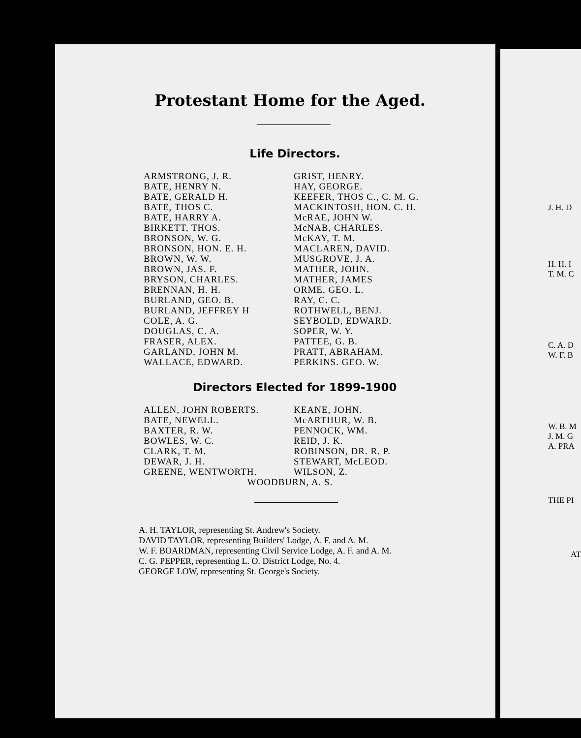Protestant Home for the Aged.
Life Directors.
ARMSTRONG, J. R.
BATE, HENRY N.
BATE, GERALD H.
BATE, THOS C.
BATE, HARRY A.
BIRKETT, THOS.
BRONSON, W. G.
BRONSON, HON. E. H.
BROWN, W. W.
BROWN, JAS. F.
BRYSON, CHARLES.
BRENNAN, H. H.
BURLAND, GEO. B.
BURLAND, JEFFREY H
COLE, A. G.
DOUGLAS, C. A.
FRASER, ALEX.
GARLAND, JOHN M.
WALLACE, EDWARD.
GRIST, HENRY.
HAY, GEORGE.
KEEFER, THOS C., C. M. G.
MACKINTOSH, HON. C. H.
McRAE, JOHN W.
McNAB, CHARLES.
McKAY, T. M.
MACLAREN, DAVID.
MUSGROVE, J. A.
MATHER, JOHN.
MATHER, JAMES
ORME, GEO. L.
RAY, C. C.
ROTHWELL, BENJ.
SEYBOLD, EDWARD.
SOPER, W. Y.
PATTEE, G. B.
PRATT, ABRAHAM.
PERKINS. GEO. W.
Directors Elected for 1899-1900
ALLEN, JOHN ROBERTS.
BATE, NEWELL.
BAXTER, R. W.
BOWLES, W. C.
CLARK, T. M.
DEWAR, J. H.
GREENE, WENTWORTH.
KEANE, JOHN.
McARTHUR, W. B.
PENNOCK, WM.
REID, J. K.
ROBINSON, DR. R. P.
STEWART, McLEOD.
WILSON, Z.
WOODBURN, A. S.
A. H. TAYLOR, representing St. Andrew's Society.
DAVID TAYLOR, representing Builders' Lodge, A. F. and A. M.
W. F. BOARDMAN, representing Civil Service Lodge, A. F. and A. M.
C. G. PEPPER, representing L. O. District Lodge, No. 4.
GEORGE LOW, representing St. George's Society.
J. H. D
H. H. I
T. M. C
C. A. D
W. F. B
W. B. M
J. M. G
A. PRA
THE PI
AT